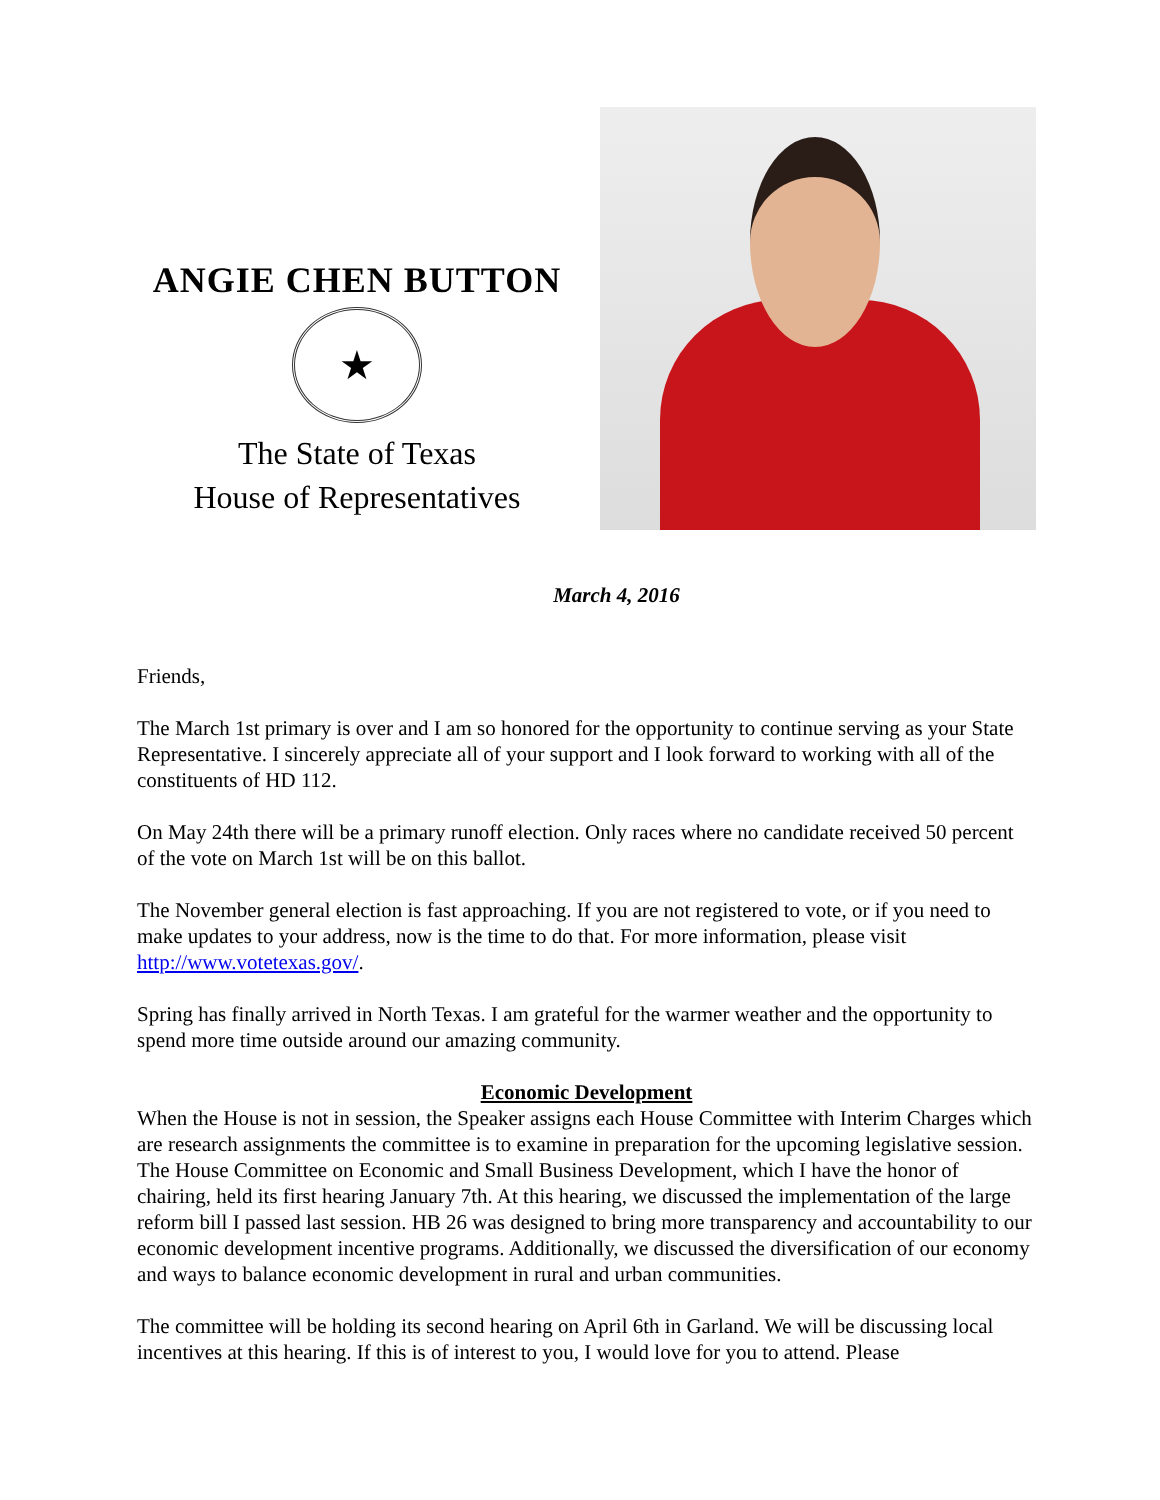ANGIE CHEN BUTTON
★
The State of Texas
House of Representatives
March 4, 2016
Friends,
The March 1st primary is over and I am so honored for the opportunity to continue serving as your State Representative. I sincerely appreciate all of your support and I look forward to working with all of the constituents of HD 112.
On May 24th there will be a primary runoff election. Only races where no candidate received 50 percent of the vote on March 1st will be on this ballot.
The November general election is fast approaching. If you are not registered to vote, or if you need to make updates to your address, now is the time to do that. For more information, please visit http://www.votetexas.gov/.
Spring has finally arrived in North Texas. I am grateful for the warmer weather and the opportunity to spend more time outside around our amazing community.
Economic Development
When the House is not in session, the Speaker assigns each House Committee with Interim Charges which are research assignments the committee is to examine in preparation for the upcoming legislative session. The House Committee on Economic and Small Business Development, which I have the honor of chairing, held its first hearing January 7th. At this hearing, we discussed the implementation of the large reform bill I passed last session. HB 26 was designed to bring more transparency and accountability to our economic development incentive programs. Additionally, we discussed the diversification of our economy and ways to balance economic development in rural and urban communities.
The committee will be holding its second hearing on April 6th in Garland. We will be discussing local incentives at this hearing. If this is of interest to you, I would love for you to attend. Please